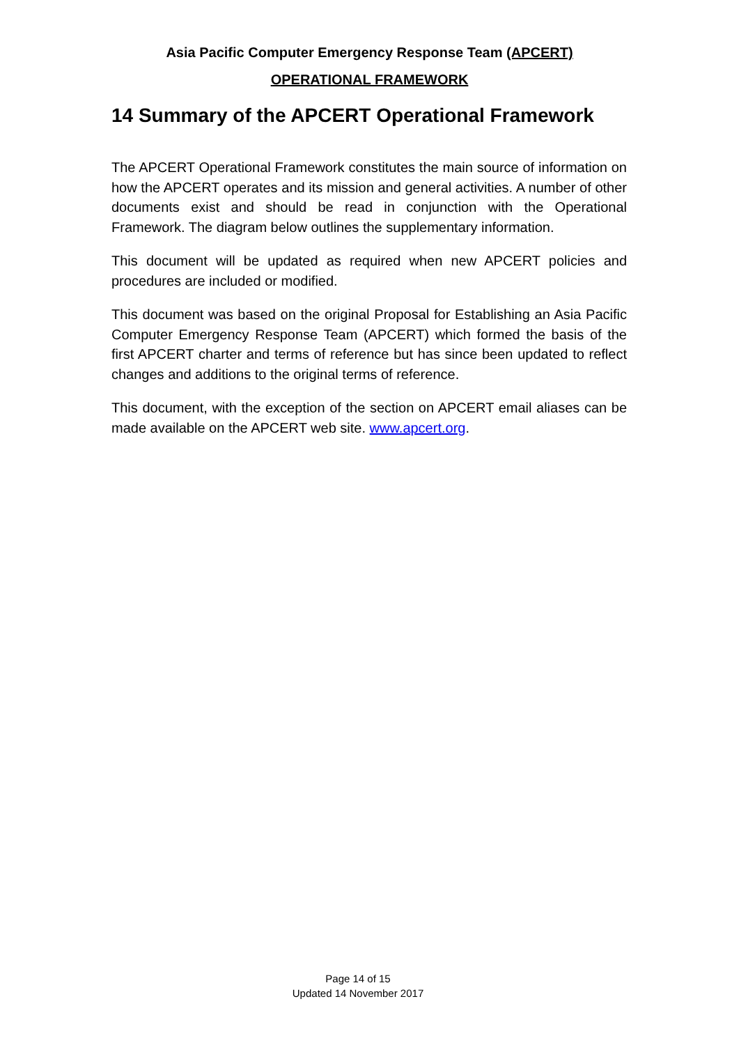Asia Pacific Computer Emergency Response Team (APCERT)
OPERATIONAL FRAMEWORK
14 Summary of the APCERT Operational Framework
The APCERT Operational Framework constitutes the main source of information on how the APCERT operates and its mission and general activities. A number of other documents exist and should be read in conjunction with the Operational Framework. The diagram below outlines the supplementary information.
This document will be updated as required when new APCERT policies and procedures are included or modified.
This document was based on the original Proposal for Establishing an Asia Pacific Computer Emergency Response Team (APCERT) which formed the basis of the first APCERT charter and terms of reference but has since been updated to reflect changes and additions to the original terms of reference.
This document, with the exception of the section on APCERT email aliases can be made available on the APCERT web site. www.apcert.org.
Page 14 of 15
Updated 14 November 2017